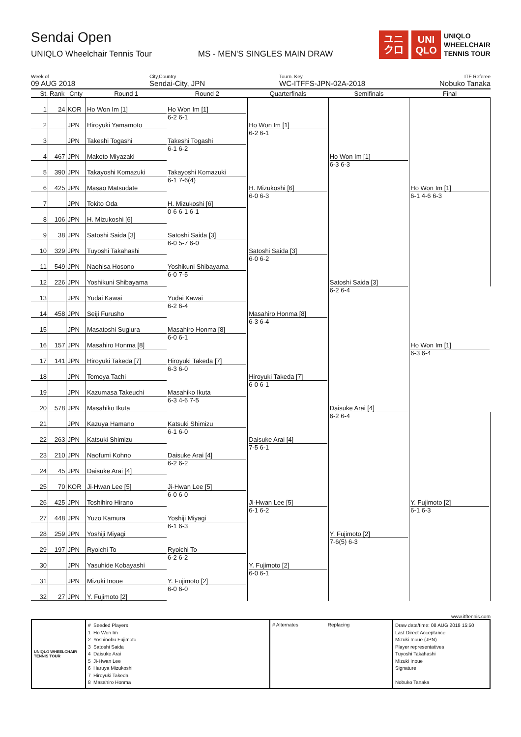Sendai Open
UNIQLO Wheelchair Tennis Tour
MS - MEN'S SINGLES MAIN DRAW
ユニ
クロ
UNI
QLO
UNIQLO
WHEELCHAIR
TENNIS TOUR
Week of
09 AUG 2018
City,Country
Sendai-City, JPN
Tourn. Key
WC-ITFFS-JPN-02A-2018
ITF Referee
Nobuko Tanaka
| St. | Rank | Cnty | Round 1 | Round 2 | Quarterfinals | Semifinals | Final |
| --- | --- | --- | --- | --- | --- | --- | --- |
| 1 | 24 | KOR | Ho Won Im [1] | Ho Won Im [1] 6-2 6-1 | Ho Won Im [1] 6-2 6-1 | Ho Won Im [1] 6-3 6-3 | Ho Won Im [1] 6-1 4-6 6-3 |
| 2 | | JPN | Hiroyuki Yamamoto | | | | |
| 3 | | JPN | Takeshi Togashi | Takeshi Togashi 6-1 6-2 | | | |
| 4 | 467 | JPN | Makoto Miyazaki | | | | |
| 5 | 390 | JPN | Takayoshi Komazuki | Takayoshi Komazuki 6-1 7-6(4) | H. Mizukoshi [6] 6-0 6-3 | | |
| 6 | 425 | JPN | Masao Matsudate | | | | |
| 7 | | JPN | Tokito Oda | H. Mizukoshi [6] 0-6 6-1 6-1 | | | |
| 8 | 106 | JPN | H. Mizukoshi [6] | | | | |
| 9 | 38 | JPN | Satoshi Saida [3] | Satoshi Saida [3] 6-0 5-7 6-0 | Satoshi Saida [3] 6-0 6-2 | Satoshi Saida [3] 6-2 6-4 | |
| 10 | 329 | JPN | Tuyoshi Takahashi | | | | |
| 11 | 549 | JPN | Naohisa Hosono | Yoshikuni Shibayama 6-0 7-5 | | | |
| 12 | 226 | JPN | Yoshikuni Shibayama | | | | |
| 13 | | JPN | Yudai Kawai | Yudai Kawai 6-2 6-4 | Masahiro Honma [8] 6-3 6-4 | | Ho Won Im [1] 6-3 6-4 |
| 14 | 458 | JPN | Seiji Furusho | | | | |
| 15 | | JPN | Masatoshi Sugiura | Masahiro Honma [8] 6-0 6-1 | | | |
| 16 | 157 | JPN | Masahiro Honma [8] | | | | |
| 17 | 141 | JPN | Hiroyuki Takeda [7] | Hiroyuki Takeda [7] 6-3 6-0 | Hiroyuki Takeda [7] 6-0 6-1 | Daisuke Arai [4] 6-2 6-4 | |
| 18 | | JPN | Tomoya Tachi | | | | |
| 19 | | JPN | Kazumasa Takeuchi | Masahiko Ikuta 6-3 4-6 7-5 | | | |
| 20 | 578 | JPN | Masahiko Ikuta | | | | |
| 21 | | JPN | Kazuya Hamano | Katsuki Shimizu 6-1 6-0 | Daisuke Arai [4] 7-5 6-1 | | Y. Fujimoto [2] 6-1 6-3 |
| 22 | 263 | JPN | Katsuki Shimizu | | | | |
| 23 | 210 | JPN | Naofumi Kohno | Daisuke Arai [4] 6-2 6-2 | | | |
| 24 | 45 | JPN | Daisuke Arai [4] | | | | |
| 25 | 70 | KOR | Ji-Hwan Lee [5] | Ji-Hwan Lee [5] 6-0 6-0 | Ji-Hwan Lee [5] 6-1 6-2 | Y. Fujimoto [2] 7-6(5) 6-3 | |
| 26 | 425 | JPN | Toshihiro Hirano | | | | |
| 27 | 448 | JPN | Yuzo Kamura | Yoshiji Miyagi 6-1 6-3 | | | |
| 28 | 259 | JPN | Yoshiji Miyagi | | | | |
| 29 | 197 | JPN | Ryoichi To | Ryoichi To 6-2 6-2 | Y. Fujimoto [2] 6-0 6-1 | | |
| 30 | | JPN | Yasuhide Kobayashi | | | | |
| 31 | | JPN | Mizuki Inoue | Y. Fujimoto [2] 6-0 6-0 | | | |
| 32 | 27 | JPN | Y. Fujimoto [2] | | | | |
www.itftennis.com
UNIQLO WHEELCHAIR TENNIS TOUR
# Seeded Players
1 Ho Won Im
2 Yoshinobu Fujimoto
3 Satoshi Saida
4 Daisuke Arai
5 Ji-Hwan Lee
6 Haruya Mizukoshi
7 Hiroyuki Takeda
8 Masahiro Honma
# Alternates Replacing
Draw date/time: 08 AUG 2018 15:50
Last Direct Acceptance
Mizuki Inoue (JPN)
Player representatives
Tuyoshi Takahashi
Mizuki Inoue
Signature
Nobuko Tanaka